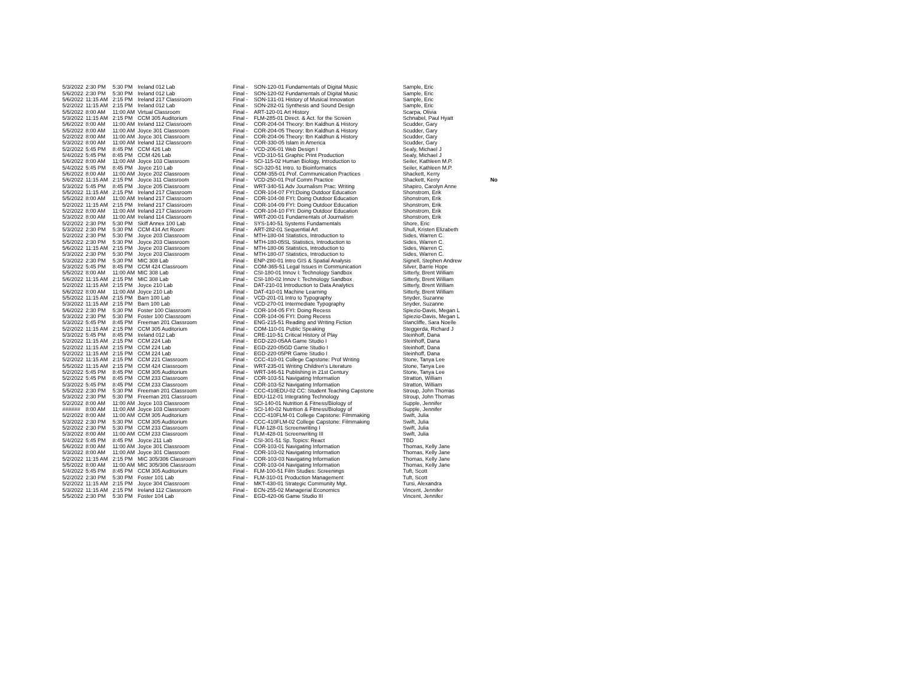| 5/3/2022 | 2:30 PM | 5:30 PM | Ireland 012 Lab | Final - | SON-120-01 Fundamentals of Digital Music | Sample, Eric | |
| 5/6/2022 | 2:30 PM | 5:30 PM | Ireland 012 Lab | Final - | SON-120-02 Fundamentals of Digital Music | Sample, Eric | |
| 5/6/2022 | 11:15 AM | 2:15 PM | Ireland 217 Classroom | Final - | SON-131-01 History of Musical Innovation | Sample, Eric | |
| 5/2/2022 | 11:15 AM | 2:15 PM | Ireland 012 Lab | Final - | SON-282-01 Synthesis and Sound Design | Sample, Eric | |
| 5/5/2022 | 8:00 AM | 11:00 AM | Virtual Classroom | Final - | ART-120-01 Art History | Scarpa, Olivia | |
| 5/3/2022 | 11:15 AM | 2:15 PM | CCM 305 Auditorium | Final - | FLM-285-01 Direct. & Act. for the Screen | Schnabel, Paul Hyatt | |
| 5/6/2022 | 8:00 AM | 11:00 AM | Ireland 112 Classroom | Final - | COR-204-04 Theory: Ibn Kaldhun & History | Scudder, Gary | |
| 5/5/2022 | 8:00 AM | 11:00 AM | Joyce 301 Classroom | Final - | COR-204-05 Theory: Ibn Kaldhun & History | Scudder, Gary | |
| 5/2/2022 | 8:00 AM | 11:00 AM | Joyce 301 Classroom | Final - | COR-204-06 Theory: Ibn Kaldhun & History | Scudder, Gary | |
| 5/3/2022 | 8:00 AM | 11:00 AM | Ireland 112 Classroom | Final - | COR-330-05 Islam in America | Scudder, Gary | |
| 5/2/2022 | 5:45 PM | 8:45 PM | CCM 426 Lab | Final - | VCD-206-01 Web Design I | Sealy, Michael J | |
| 5/4/2022 | 5:45 PM | 8:45 PM | CCM 426 Lab | Final - | VCD-310-51 Graphic Print Production | Sealy, Michael J | |
| 5/6/2022 | 8:00 AM | 11:00 AM | Joyce 103 Classroom | Final - | SCI-115-02 Human Biology, Introduction to | Seiler, Kathleen M.P. | |
| 5/4/2022 | 5:45 PM | 8:45 PM | Joyce 210 Lab | Final - | SCI-320-51 Intro. to Bioinformatics | Seiler, Kathleen M.P. | |
| 5/6/2022 | 8:00 AM | 11:00 AM | Joyce 202 Classroom | Final - | COM-355-01 Prof. Communication Practices | Shackett, Kerry | |
| 5/6/2022 | 11:15 AM | 2:15 PM | Joyce 311 Classroom | Final - | VCD-250-01 Prof Comm Practice | Shackett, Kerry | No |
| 5/3/2022 | 5:45 PM | 8:45 PM | Joyce 205 Classroom | Final - | WRT-340-51 Adv Journalism Prac: Writing | Shapiro, Carolyn Anne | |
| 5/5/2022 | 11:15 AM | 2:15 PM | Ireland 217 Classroom | Final - | COR-104-07 FYI:Doing Outdoor Education | Shonstrom, Erik | |
| 5/5/2022 | 8:00 AM | 11:00 AM | Ireland 217 Classroom | Final - | COR-104-08 FYI: Doing Outdoor Education | Shonstrom, Erik | |
| 5/2/2022 | 11:15 AM | 2:15 PM | Ireland 217 Classroom | Final - | COR-104-09 FYI: Doing Outdoor Education | Shonstrom, Erik | |
| 5/2/2022 | 8:00 AM | 11:00 AM | Ireland 217 Classroom | Final - | COR-104-10 FYI: Doing Outdoor Education | Shonstrom, Erik | |
| 5/3/2022 | 8:00 AM | 11:00 AM | Ireland 114 Classroom | Final - | WRT-200-01 Fundamentals of Journalism | Shonstrom, Erik | |
| 5/2/2022 | 2:30 PM | 5:30 PM | Skiff Annex 100 Lab | Final - | SYS-140-51 Systems Fundamentals | Shore, Eric | |
| 5/3/2022 | 2:30 PM | 5:30 PM | CCM 434 Art Room | Final - | ART-282-01 Sequential Art | Shull, Kristen Elizabeth | |
| 5/2/2022 | 2:30 PM | 5:30 PM | Joyce 203 Classroom | Final - | MTH-180-04 Statistics, Introduction to | Sides, Warren C. | |
| 5/5/2022 | 2:30 PM | 5:30 PM | Joyce 203 Classroom | Final - | MTH-180-05SL Statistics, Introduction to | Sides, Warren C. | |
| 5/6/2022 | 11:15 AM | 2:15 PM | Joyce 203 Classroom | Final - | MTH-180-06 Statistics, Introduction to | Sides, Warren C. | |
| 5/3/2022 | 2:30 PM | 5:30 PM | Joyce 203 Classroom | Final - | MTH-180-07 Statistics, Introduction to | Sides, Warren C. | |
| 5/3/2022 | 2:30 PM | 5:30 PM | MIC 308 Lab | Final - | ENP-280-01 Intro GIS & Spatial Analysis | Signell, Stephen Andrew | |
| 5/3/2022 | 5:45 PM | 8:45 PM | CCM 424 Classroom | Final - | COM-365-51 Legal Issues in Communication | Silver, Barrie Hope | |
| 5/5/2022 | 8:00 AM | 11:00 AM | MIC 308 Lab | Final - | CSI-180-01 Innov I: Technology Sandbox | Sitterly, Brent William | |
| 5/6/2022 | 11:15 AM | 2:15 PM | MIC 308 Lab | Final - | CSI-180-02 Innov I: Technology Sandbox | Sitterly, Brent William | |
| 5/2/2022 | 11:15 AM | 2:15 PM | Joyce 210 Lab | Final - | DAT-210-01 Introduction to Data Analytics | Sitterly, Brent William | |
| 5/6/2022 | 8:00 AM | 11:00 AM | Joyce 210 Lab | Final - | DAT-410-01 Machine Learning | Sitterly, Brent William | |
| 5/5/2022 | 11:15 AM | 2:15 PM | Barn 100 Lab | Final - | VCD-201-01 Intro to Typography | Snyder, Suzanne | |
| 5/3/2022 | 11:15 AM | 2:15 PM | Barn 100 Lab | Final - | VCD-270-01 Intermediate Typography | Snyder, Suzanne | |
| 5/6/2022 | 2:30 PM | 5:30 PM | Foster 100 Classroom | Final - | COR-104-05 FYI: Doing Recess | Spiezio-Davis, Megan L | |
| 5/3/2022 | 2:30 PM | 5:30 PM | Foster 100 Classroom | Final - | COR-104-06 FYI: Doing Recess | Spiezio-Davis, Megan L | |
| 5/3/2022 | 5:45 PM | 8:45 PM | Freeman 201 Classroom | Final - | ENG-215-51 Reading and Writing Fiction | Stancliffe, Sara Noelle | |
| 5/2/2022 | 11:15 AM | 2:15 PM | CCM 305 Auditorium | Final - | COM-110-01 Public Speaking | Steggerda, Richard J | |
| 5/3/2022 | 5:45 PM | 8:45 PM | Ireland 012 Lab | Final - | CRE-110-51 Critical History of Play | Steinhoff, Dana | |
| 5/2/2022 | 11:15 AM | 2:15 PM | CCM 224 Lab | Final - | EGD-220-05AA Game Studio I | Steinhoff, Dana | |
| 5/2/2022 | 11:15 AM | 2:15 PM | CCM 224 Lab | Final - | EGD-220-05GD Game Studio I | Steinhoff, Dana | |
| 5/2/2022 | 11:15 AM | 2:15 PM | CCM 224 Lab | Final - | EGD-220-05PR Game Studio I | Steinhoff, Dana | |
| 5/2/2022 | 11:15 AM | 2:15 PM | CCM 221 Classroom | Final - | CCC-410-01 College Capstone: Prof Writing | Stone, Tanya Lee | |
| 5/5/2022 | 11:15 AM | 2:15 PM | CCM 424 Classroom | Final - | WRT-235-01 Writing Children's Literature | Stone, Tanya Lee | |
| 5/2/2022 | 5:45 PM | 8:45 PM | CCM 305 Auditorium | Final - | WRT-346-51 Publishing in 21st Century | Stone, Tanya Lee | |
| 5/2/2022 | 5:45 PM | 8:45 PM | CCM 233 Classroom | Final - | COR-103-51 Navigating Information | Stratton, William | |
| 5/3/2022 | 5:45 PM | 8:45 PM | CCM 233 Classroom | Final - | COR-103-52 Navigating Information | Stratton, William | |
| 5/5/2022 | 2:30 PM | 5:30 PM | Freeman 201 Classroom | Final - | CCC-410EDU-02 CC: Student Teaching Capstone | Stroup, John Thomas | |
| 5/3/2022 | 2:30 PM | 5:30 PM | Freeman 201 Classroom | Final - | EDU-112-01 Integrating Technology | Stroup, John Thomas | |
| 5/2/2022 | 8:00 AM | 11:00 AM | Joyce 103 Classroom | Final - | SCI-140-01 Nutrition & Fitness/Biology of | Supple, Jennifer | |
| ###### | 8:00 AM | 11:00 AM | Joyce 103 Classroom | Final - | SCI-140-02 Nutrition & Fitness/Biology of | Supple, Jennifer | |
| 5/2/2022 | 8:00 AM | 11:00 AM | CCM 305 Auditorium | Final - | CCC-410FLM-01 College Capstone: Filmmaking | Swift, Julia | |
| 5/3/2022 | 2:30 PM | 5:30 PM | CCM 305 Auditorium | Final - | CCC-410FLM-02 College Capstone: Filmmaking | Swift, Julia | |
| 5/2/2022 | 2:30 PM | 5:30 PM | CCM 233 Classroom | Final - | FLM-128-01 Screenwriting I | Swift, Julia | |
| 5/3/2022 | 8:00 AM | 11:00 AM | CCM 233 Classroom | Final - | FLM-428-01 Screenwriting III | Swift, Julia | |
| 5/4/2022 | 5:45 PM | 8:45 PM | Joyce 211 Lab | Final - | CSI-301-51 Sp. Topics: React | TBD | |
| 5/6/2022 | 8:00 AM | 11:00 AM | Joyce 301 Classroom | Final - | COR-103-01 Navigating Information | Thomas, Kelly Jane | |
| 5/3/2022 | 8:00 AM | 11:00 AM | Joyce 301 Classroom | Final - | COR-103-02 Navigating Information | Thomas, Kelly Jane | |
| 5/2/2022 | 11:15 AM | 2:15 PM | MIC 305/306 Classroom | Final - | COR-103-03 Navigating Information | Thomas, Kelly Jane | |
| 5/5/2022 | 8:00 AM | 11:00 AM | MIC 305/306 Classroom | Final - | COR-103-04 Navigating Information | Thomas, Kelly Jane | |
| 5/4/2022 | 5:45 PM | 8:45 PM | CCM 305 Auditorium | Final - | FLM-100-51 Film Studies: Screenings | Tuft, Scott | |
| 5/2/2022 | 2:30 PM | 5:30 PM | Foster 101 Lab | Final - | FLM-310-01 Production Management | Tuft, Scott | |
| 5/2/2022 | 11:15 AM | 2:15 PM | Joyce 304 Classroom | Final - | MKT-430-01 Strategic Community Mgt. | Tursi, Alexandra | |
| 5/3/2022 | 11:15 AM | 2:15 PM | Ireland 112 Classroom | Final - | ECN-255-02 Managerial Economics | Vincent, Jennifer | |
| 5/5/2022 | 2:30 PM | 5:30 PM | Foster 104 Lab | Final - | EGD-420-06 Game Studio III | Vincent, Jennifer | |